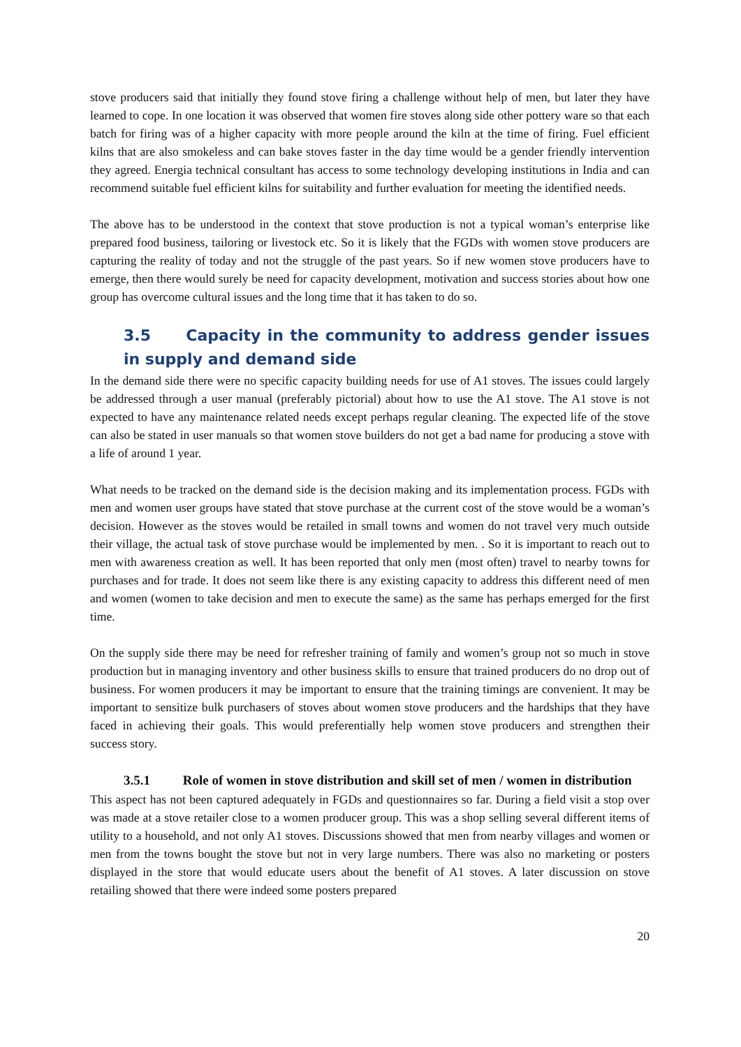stove producers said that initially they found stove firing a challenge without help of men, but later they have learned to cope. In one location it was observed that women fire stoves along side other pottery ware so that each batch for firing was of a higher capacity with more people around the kiln at the time of firing. Fuel efficient kilns that are also smokeless and can bake stoves faster in the day time would be a gender friendly intervention they agreed. Energia technical consultant has access to some technology developing institutions in India and can recommend suitable fuel efficient kilns for suitability and further evaluation for meeting the identified needs.
The above has to be understood in the context that stove production is not a typical woman’s enterprise like prepared food business, tailoring or livestock etc. So it is likely that the FGDs with women stove producers are capturing the reality of today and not the struggle of the past years. So if new women stove producers have to emerge, then there would surely be need for capacity development, motivation and success stories about how one group has overcome cultural issues and the long time that it has taken to do so.
3.5 Capacity in the community to address gender issues in supply and demand side
In the demand side there were no specific capacity building needs for use of A1 stoves. The issues could largely be addressed through a user manual (preferably pictorial) about how to use the A1 stove. The A1 stove is not expected to have any maintenance related needs except perhaps regular cleaning. The expected life of the stove can also be stated in user manuals so that women stove builders do not get a bad name for producing a stove with a life of around 1 year.
What needs to be tracked on the demand side is the decision making and its implementation process. FGDs with men and women user groups have stated that stove purchase at the current cost of the stove would be a woman’s decision. However as the stoves would be retailed in small towns and women do not travel very much outside their village, the actual task of stove purchase would be implemented by men. . So it is important to reach out to men with awareness creation as well. It has been reported that only men (most often) travel to nearby towns for purchases and for trade. It does not seem like there is any existing capacity to address this different need of men and women (women to take decision and men to execute the same) as the same has perhaps emerged for the first time.
On the supply side there may be need for refresher training of family and women’s group not so much in stove production but in managing inventory and other business skills to ensure that trained producers do no drop out of business. For women producers it may be important to ensure that the training timings are convenient. It may be important to sensitize bulk purchasers of stoves about women stove producers and the hardships that they have faced in achieving their goals. This would preferentially help women stove producers and strengthen their success story.
3.5.1 Role of women in stove distribution and skill set of men / women in distribution
This aspect has not been captured adequately in FGDs and questionnaires so far. During a field visit a stop over was made at a stove retailer close to a women producer group. This was a shop selling several different items of utility to a household, and not only A1 stoves. Discussions showed that men from nearby villages and women or men from the towns bought the stove but not in very large numbers. There was also no marketing or posters displayed in the store that would educate users about the benefit of A1 stoves. A later discussion on stove retailing showed that there were indeed some posters prepared
20